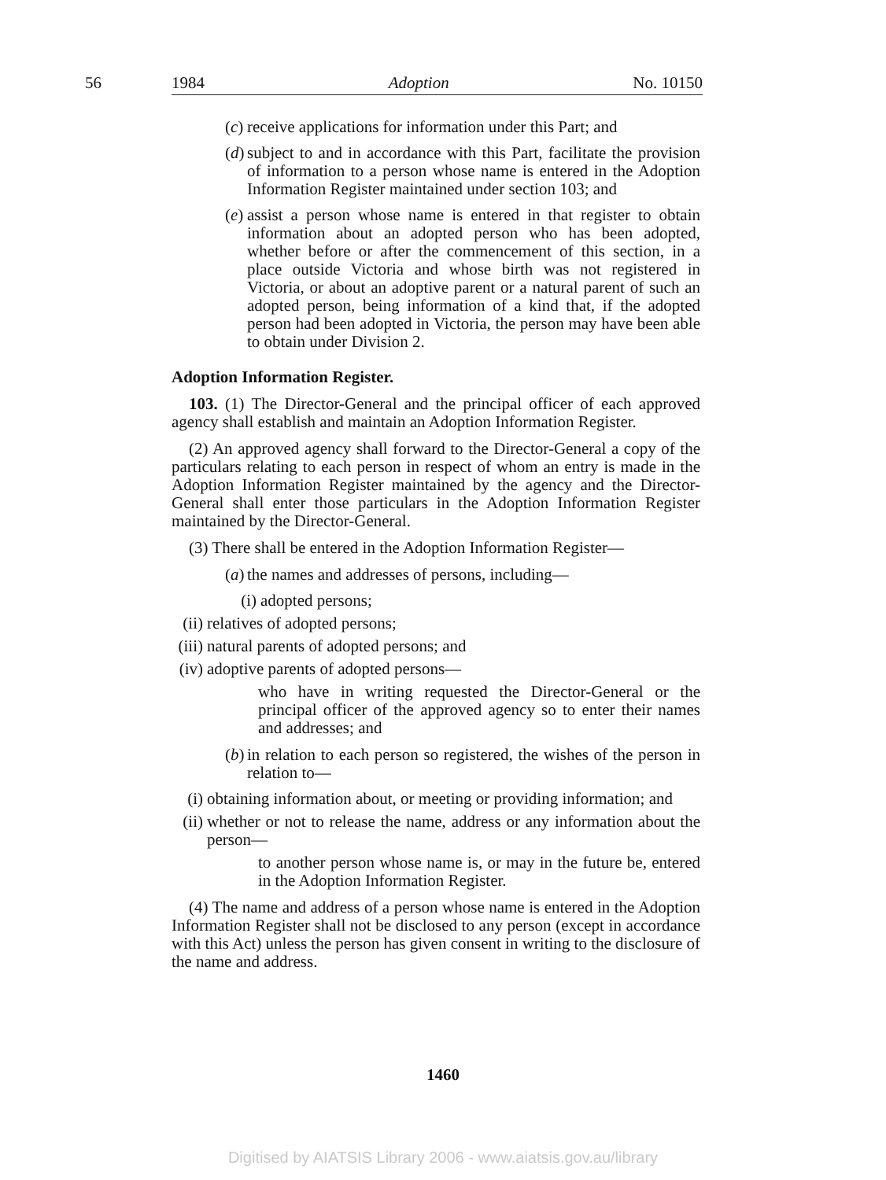56
1984 Adoption No. 10150
(c) receive applications for information under this Part; and
(d) subject to and in accordance with this Part, facilitate the provision of information to a person whose name is entered in the Adoption Information Register maintained under section 103; and
(e) assist a person whose name is entered in that register to obtain information about an adopted person who has been adopted, whether before or after the commencement of this section, in a place outside Victoria and whose birth was not registered in Victoria, or about an adoptive parent or a natural parent of such an adopted person, being information of a kind that, if the adopted person had been adopted in Victoria, the person may have been able to obtain under Division 2.
Adoption Information Register.
103. (1) The Director-General and the principal officer of each approved agency shall establish and maintain an Adoption Information Register.
(2) An approved agency shall forward to the Director-General a copy of the particulars relating to each person in respect of whom an entry is made in the Adoption Information Register maintained by the agency and the Director-General shall enter those particulars in the Adoption Information Register maintained by the Director-General.
(3) There shall be entered in the Adoption Information Register—
(a) the names and addresses of persons, including—
(i) adopted persons;
(ii) relatives of adopted persons;
(iii) natural parents of adopted persons; and
(iv) adoptive parents of adopted persons—
who have in writing requested the Director-General or the principal officer of the approved agency so to enter their names and addresses; and
(b) in relation to each person so registered, the wishes of the person in relation to—
(i) obtaining information about, or meeting or providing information; and
(ii) whether or not to release the name, address or any information about the person—
to another person whose name is, or may in the future be, entered in the Adoption Information Register.
(4) The name and address of a person whose name is entered in the Adoption Information Register shall not be disclosed to any person (except in accordance with this Act) unless the person has given consent in writing to the disclosure of the name and address.
1460
Digitised by AIATSIS Library 2006 - www.aiatsis.gov.au/library